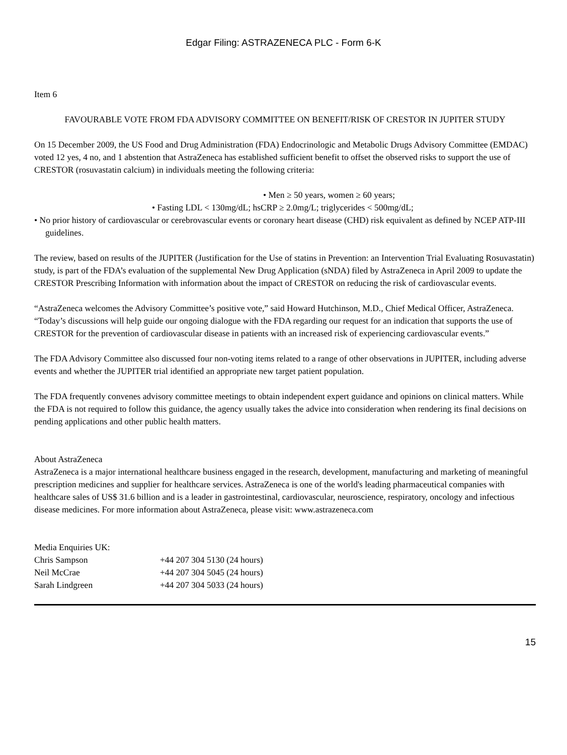Edgar Filing: ASTRAZENECA PLC - Form 6-K
Item 6
FAVOURABLE VOTE FROM FDA ADVISORY COMMITTEE ON BENEFIT/RISK OF CRESTOR IN JUPITER STUDY
On 15 December 2009, the US Food and Drug Administration (FDA) Endocrinologic and Metabolic Drugs Advisory Committee (EMDAC) voted 12 yes, 4 no, and 1 abstention that AstraZeneca has established sufficient benefit to offset the observed risks to support the use of CRESTOR (rosuvastatin calcium) in individuals meeting the following criteria:
• Men ≥ 50 years, women ≥ 60 years;
• Fasting LDL < 130mg/dL; hsCRP ≥ 2.0mg/L; triglycerides < 500mg/dL;
• No prior history of cardiovascular or cerebrovascular events or coronary heart disease (CHD) risk equivalent as defined by NCEP ATP-III guidelines.
The review, based on results of the JUPITER (Justification for the Use of statins in Prevention: an Intervention Trial Evaluating Rosuvastatin) study, is part of the FDA’s evaluation of the supplemental New Drug Application (sNDA) filed by AstraZeneca in April 2009 to update the CRESTOR Prescribing Information with information about the impact of CRESTOR on reducing the risk of cardiovascular events.
“AstraZeneca welcomes the Advisory Committee’s positive vote,” said Howard Hutchinson, M.D., Chief Medical Officer, AstraZeneca. “Today’s discussions will help guide our ongoing dialogue with the FDA regarding our request for an indication that supports the use of CRESTOR for the prevention of cardiovascular disease in patients with an increased risk of experiencing cardiovascular events.”
The FDA Advisory Committee also discussed four non-voting items related to a range of other observations in JUPITER, including adverse events and whether the JUPITER trial identified an appropriate new target patient population.
The FDA frequently convenes advisory committee meetings to obtain independent expert guidance and opinions on clinical matters. While the FDA is not required to follow this guidance, the agency usually takes the advice into consideration when rendering its final decisions on pending applications and other public health matters.
About AstraZeneca
AstraZeneca is a major international healthcare business engaged in the research, development, manufacturing and marketing of meaningful prescription medicines and supplier for healthcare services. AstraZeneca is one of the world's leading pharmaceutical companies with healthcare sales of US$ 31.6 billion and is a leader in gastrointestinal, cardiovascular, neuroscience, respiratory, oncology and infectious disease medicines. For more information about AstraZeneca, please visit: www.astrazeneca.com
Media Enquiries UK:
| Chris Sampson | +44 207 304 5130 (24 hours) |
| Neil McCrae | +44 207 304 5045 (24 hours) |
| Sarah Lindgreen | +44 207 304 5033 (24 hours) |
15